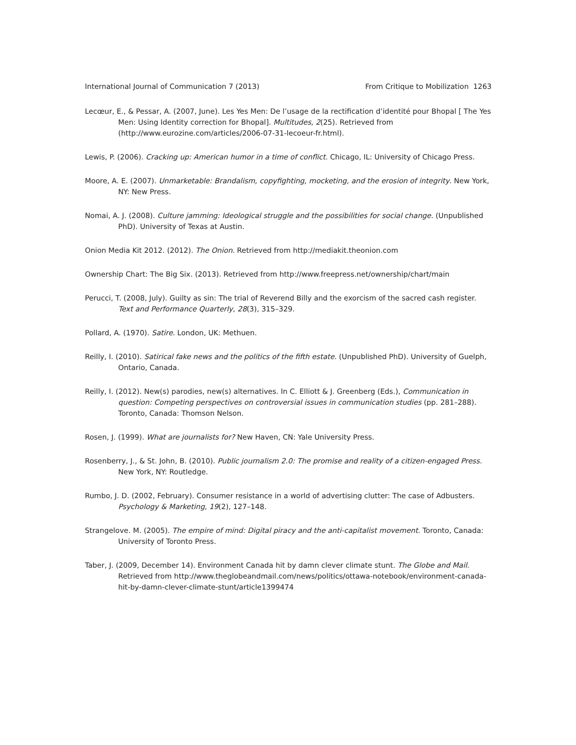International Journal of Communication 7 (2013) From Critique to Mobilization 1263
Lecœur, E., & Pessar, A. (2007, June). Les Yes Men: De l’usage de la rectification d’identité pour Bhopal [ The Yes Men: Using Identity correction for Bhopal]. Multitudes, 2(25). Retrieved from (http://www.eurozine.com/articles/2006-07-31-lecoeur-fr.html).
Lewis, P. (2006). Cracking up: American humor in a time of conflict. Chicago, IL: University of Chicago Press.
Moore, A. E. (2007). Unmarketable: Brandalism, copyfighting, mocketing, and the erosion of integrity. New York, NY: New Press.
Nomai, A. J. (2008). Culture jamming: Ideological struggle and the possibilities for social change. (Unpublished PhD). University of Texas at Austin.
Onion Media Kit 2012. (2012). The Onion. Retrieved from http://mediakit.theonion.com
Ownership Chart: The Big Six. (2013). Retrieved from http://www.freepress.net/ownership/chart/main
Perucci, T. (2008, July). Guilty as sin: The trial of Reverend Billy and the exorcism of the sacred cash register. Text and Performance Quarterly, 28(3), 315–329.
Pollard, A. (1970). Satire. London, UK: Methuen.
Reilly, I. (2010). Satirical fake news and the politics of the fifth estate. (Unpublished PhD). University of Guelph, Ontario, Canada.
Reilly, I. (2012). New(s) parodies, new(s) alternatives. In C. Elliott & J. Greenberg (Eds.), Communication in question: Competing perspectives on controversial issues in communication studies (pp. 281–288). Toronto, Canada: Thomson Nelson.
Rosen, J. (1999). What are journalists for? New Haven, CN: Yale University Press.
Rosenberry, J., & St. John, B. (2010). Public journalism 2.0: The promise and reality of a citizen-engaged Press. New York, NY: Routledge.
Rumbo, J. D. (2002, February). Consumer resistance in a world of advertising clutter: The case of Adbusters. Psychology & Marketing, 19(2), 127–148.
Strangelove. M. (2005). The empire of mind: Digital piracy and the anti-capitalist movement. Toronto, Canada: University of Toronto Press.
Taber, J. (2009, December 14). Environment Canada hit by damn clever climate stunt. The Globe and Mail. Retrieved from http://www.theglobeandmail.com/news/politics/ottawa-notebook/environment-canada-hit-by-damn-clever-climate-stunt/article1399474